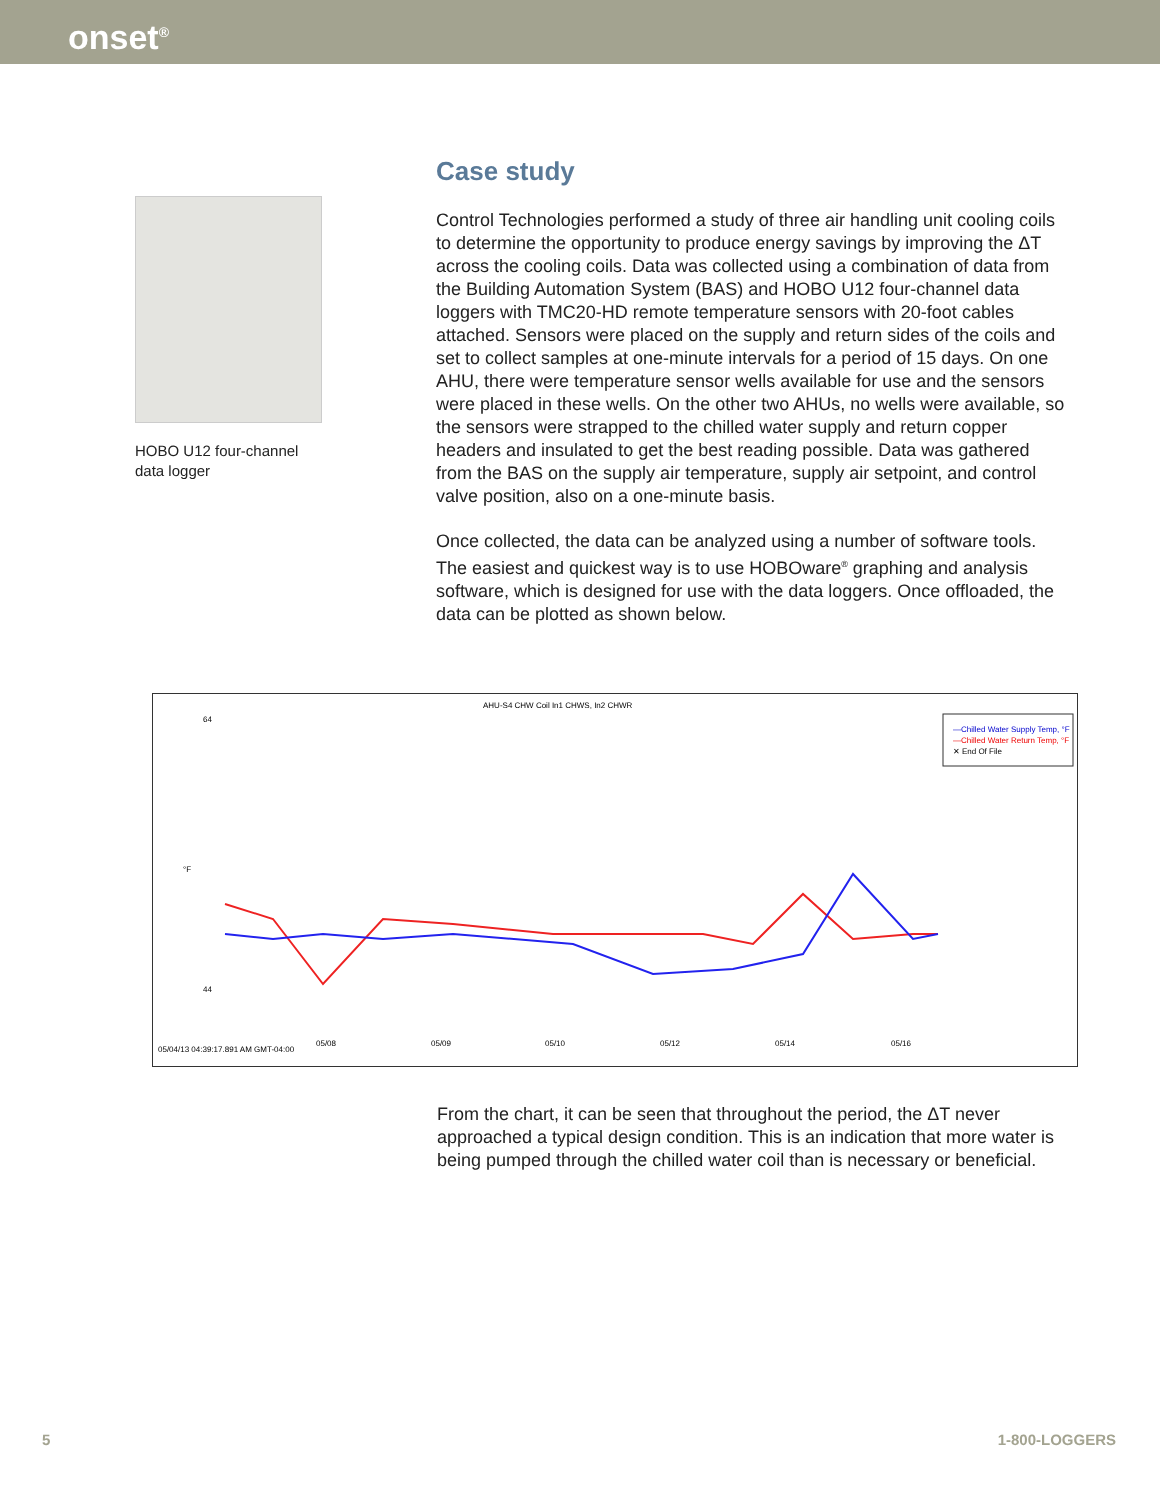onset<sup>®</sup>
HOBO U12 four-channel
data logger
Case study
Control Technologies performed a study of three air handling unit cooling coils to determine the opportunity to produce energy savings by improving the ΔT across the cooling coils. Data was collected using a combination of data from the Building Automation System (BAS) and HOBO U12 four-channel data loggers with TMC20-HD remote temperature sensors with 20-foot cables attached. Sensors were placed on the supply and return sides of the coils and set to collect samples at one-minute intervals for a period of 15 days. On one AHU, there were temperature sensor wells available for use and the sensors were placed in these wells. On the other two AHUs, no wells were available, so the sensors were strapped to the chilled water supply and return copper headers and insulated to get the best reading possible. Data was gathered from the BAS on the supply air temperature, supply air setpoint, and control valve position, also on a one-minute basis.
Once collected, the data can be analyzed using a number of software tools. The easiest and quickest way is to use HOBOware<sup>®</sup> graphing and analysis software, which is designed for use with the data loggers. Once offloaded, the data can be plotted as shown below.
AHU-S4 CHW Coil In1 CHWS, In2 CHWR
—Chilled Water Supply Temp, °F
—Chilled Water Return Temp, °F
✕ End Of File
64
44
°F
05/04/13 04:39:17.891 AM GMT-04:00
05/08
05/09
05/10
05/12
05/14
05/16
From the chart, it can be seen that throughout the period, the ΔT never approached a typical design condition. This is an indication that more water is being pumped through the chilled water coil than is necessary or beneficial.
5 1-800-LOGGERS